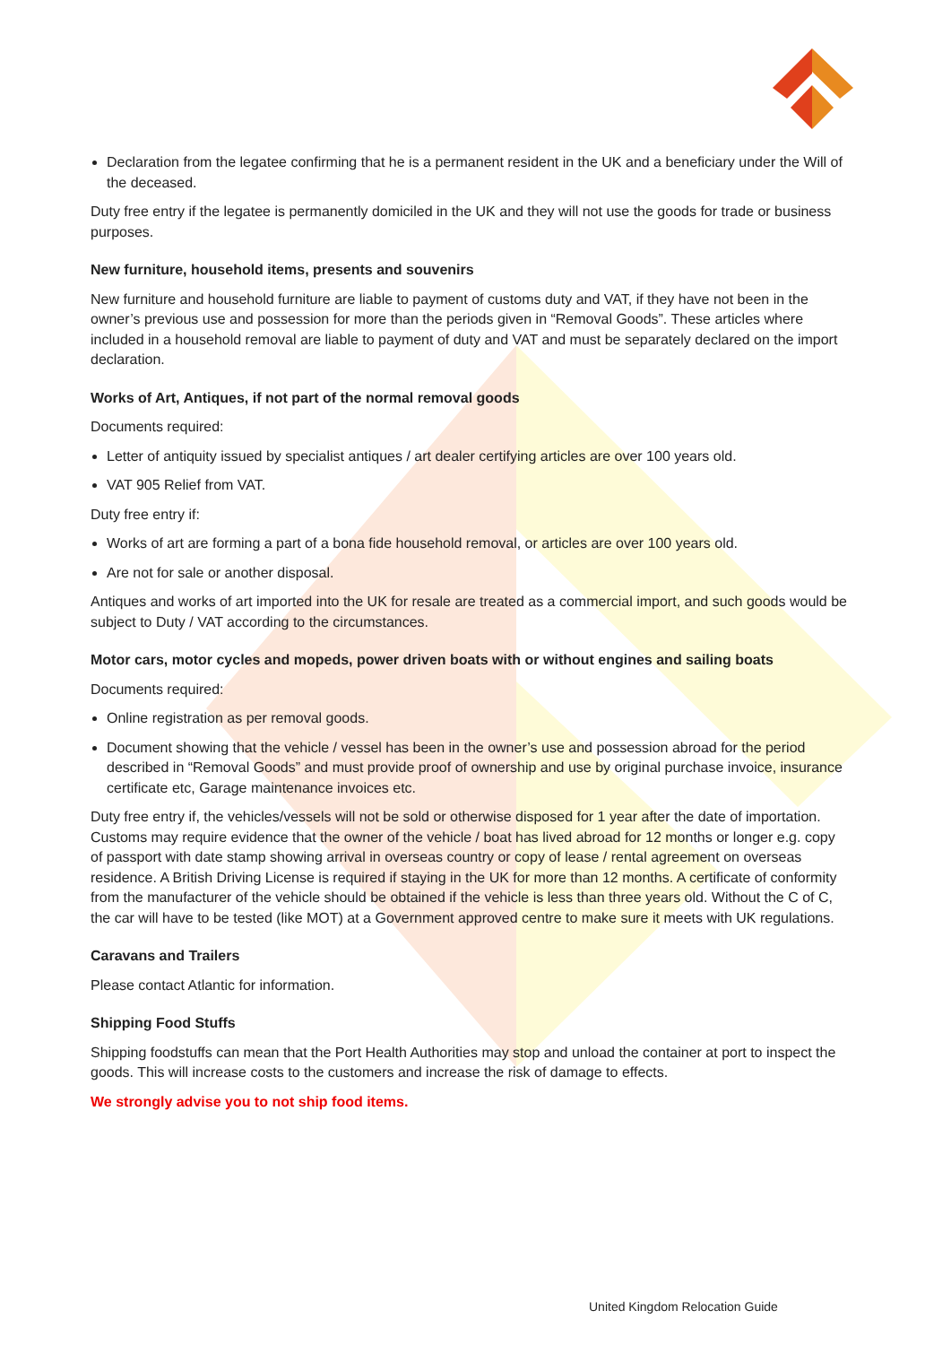Declaration from the legatee confirming that he is a permanent resident in the UK and a beneficiary under the Will of the deceased.
Duty free entry if the legatee is permanently domiciled in the UK and they will not use the goods for trade or business purposes.
New furniture, household items, presents and souvenirs
New furniture and household furniture are liable to payment of customs duty and VAT, if they have not been in the owner’s previous use and possession for more than the periods given in “Removal Goods”. These articles where included in a household removal are liable to payment of duty and VAT and must be separately declared on the import declaration.
Works of Art, Antiques, if not part of the normal removal goods
Documents required:
Letter of antiquity issued by specialist antiques / art dealer certifying articles are over 100 years old.
VAT 905 Relief from VAT.
Duty free entry if:
Works of art are forming a part of a bona fide household removal, or articles are over 100 years old.
Are not for sale or another disposal.
Antiques and works of art imported into the UK for resale are treated as a commercial import, and such goods would be subject to Duty / VAT according to the circumstances.
Motor cars, motor cycles and mopeds, power driven boats with or without engines and sailing boats
Documents required:
Online registration as per removal goods.
Document showing that the vehicle / vessel has been in the owner’s use and possession abroad for the period described in “Removal Goods” and must provide proof of ownership and use by original purchase invoice, insurance certificate etc, Garage maintenance invoices etc.
Duty free entry if, the vehicles/vessels will not be sold or otherwise disposed for 1 year after the date of importation. Customs may require evidence that the owner of the vehicle / boat has lived abroad for 12 months or longer e.g. copy of passport with date stamp showing arrival in overseas country or copy of lease / rental agreement on overseas residence. A British Driving License is required if staying in the UK for more than 12 months. A certificate of conformity from the manufacturer of the vehicle should be obtained if the vehicle is less than three years old. Without the C of C, the car will have to be tested (like MOT) at a Government approved centre to make sure it meets with UK regulations.
Caravans and Trailers
Please contact Atlantic for information.
Shipping Food Stuffs
Shipping foodstuffs can mean that the Port Health Authorities may stop and unload the container at port to inspect the goods. This will increase costs to the customers and increase the risk of damage to effects.
We strongly advise you to not ship food items.
United Kingdom Relocation Guide